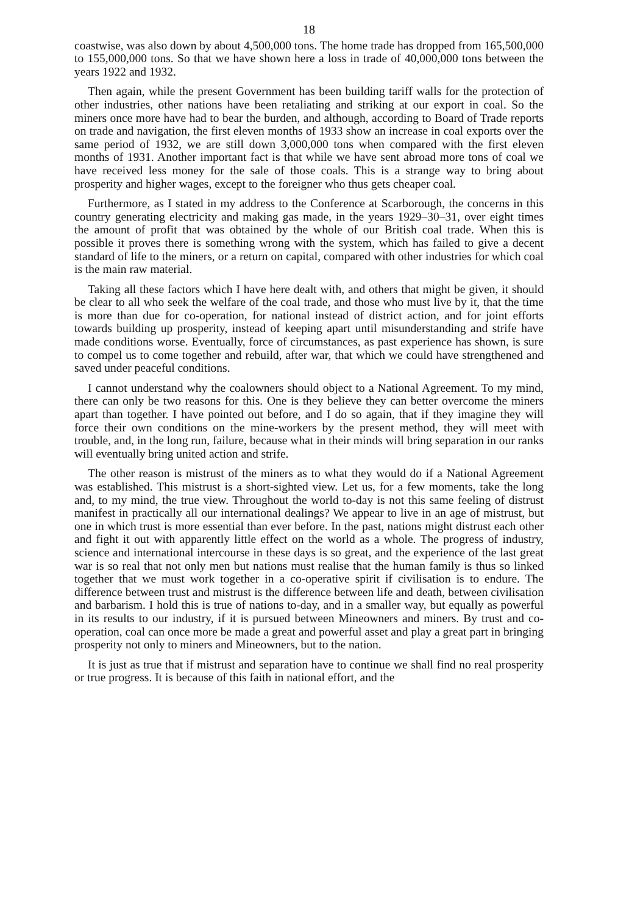18
coastwise, was also down by about 4,500,000 tons. The home trade has dropped from 165,500,000 to 155,000,000 tons. So that we have shown here a loss in trade of 40,000,000 tons between the years 1922 and 1932.
Then again, while the present Government has been building tariff walls for the protection of other industries, other nations have been retaliating and striking at our export in coal. So the miners once more have had to bear the burden, and although, according to Board of Trade reports on trade and navigation, the first eleven months of 1933 show an increase in coal exports over the same period of 1932, we are still down 3,000,000 tons when compared with the first eleven months of 1931. Another important fact is that while we have sent abroad more tons of coal we have received less money for the sale of those coals. This is a strange way to bring about prosperity and higher wages, except to the foreigner who thus gets cheaper coal.
Furthermore, as I stated in my address to the Conference at Scarborough, the concerns in this country generating electricity and making gas made, in the years 1929–30–31, over eight times the amount of profit that was obtained by the whole of our British coal trade. When this is possible it proves there is something wrong with the system, which has failed to give a decent standard of life to the miners, or a return on capital, compared with other industries for which coal is the main raw material.
Taking all these factors which I have here dealt with, and others that might be given, it should be clear to all who seek the welfare of the coal trade, and those who must live by it, that the time is more than due for co-operation, for national instead of district action, and for joint efforts towards building up prosperity, instead of keeping apart until misunderstanding and strife have made conditions worse. Eventually, force of circumstances, as past experience has shown, is sure to compel us to come together and rebuild, after war, that which we could have strengthened and saved under peaceful conditions.
I cannot understand why the coalowners should object to a National Agreement. To my mind, there can only be two reasons for this. One is they believe they can better overcome the miners apart than together. I have pointed out before, and I do so again, that if they imagine they will force their own conditions on the mine-workers by the present method, they will meet with trouble, and, in the long run, failure, because what in their minds will bring separation in our ranks will eventually bring united action and strife.
The other reason is mistrust of the miners as to what they would do if a National Agreement was established. This mistrust is a short-sighted view. Let us, for a few moments, take the long and, to my mind, the true view. Throughout the world to-day is not this same feeling of distrust manifest in practically all our international dealings? We appear to live in an age of mistrust, but one in which trust is more essential than ever before. In the past, nations might distrust each other and fight it out with apparently little effect on the world as a whole. The progress of industry, science and international intercourse in these days is so great, and the experience of the last great war is so real that not only men but nations must realise that the human family is thus so linked together that we must work together in a co-operative spirit if civilisation is to endure. The difference between trust and mistrust is the difference between life and death, between civilisation and barbarism. I hold this is true of nations to-day, and in a smaller way, but equally as powerful in its results to our industry, if it is pursued between Mineowners and miners. By trust and co-operation, coal can once more be made a great and powerful asset and play a great part in bringing prosperity not only to miners and Mineowners, but to the nation.
It is just as true that if mistrust and separation have to continue we shall find no real prosperity or true progress. It is because of this faith in national effort, and the